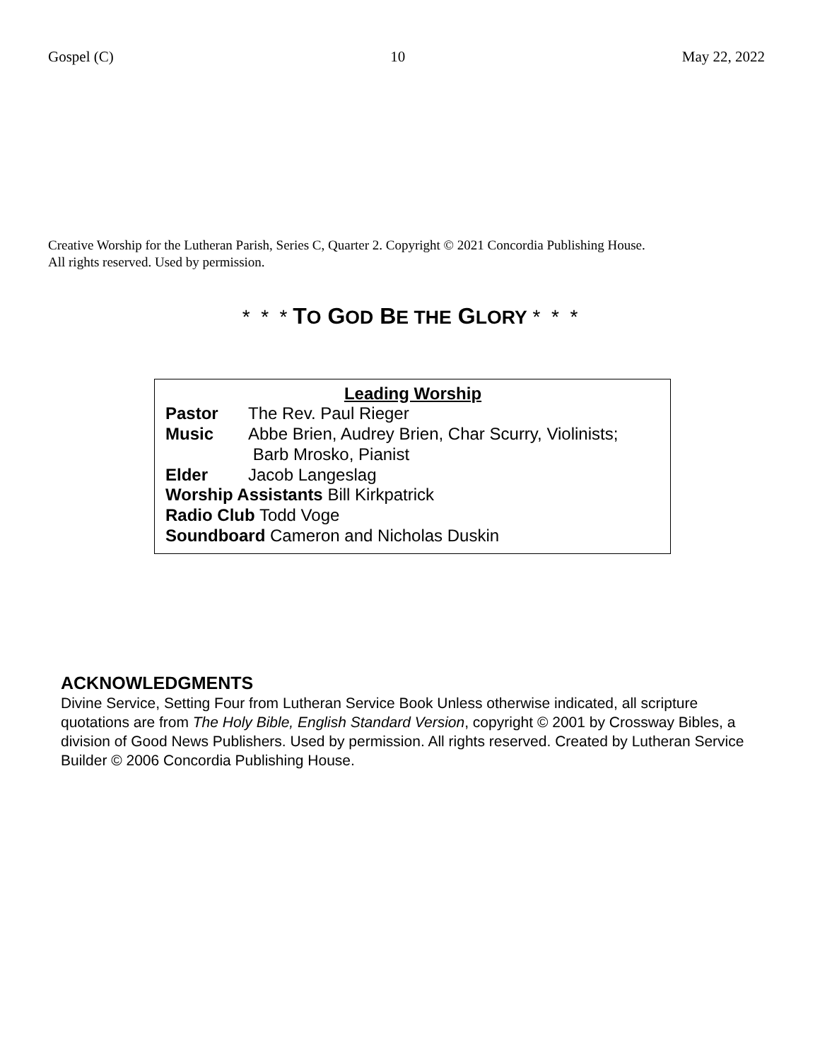Gospel (C) 10 May 22, 2022
Creative Worship for the Lutheran Parish, Series C, Quarter 2. Copyright © 2021 Concordia Publishing House.
All rights reserved. Used by permission.
* * * TO GOD BE THE GLORY * * *
Leading Worship
Pastor The Rev. Paul Rieger
Music Abbe Brien, Audrey Brien, Char Scurry, Violinists;
Barb Mrosko, Pianist
Elder Jacob Langeslag
Worship Assistants Bill Kirkpatrick
Radio Club Todd Voge
Soundboard Cameron and Nicholas Duskin
ACKNOWLEDGMENTS
Divine Service, Setting Four from Lutheran Service Book Unless otherwise indicated, all scripture quotations are from The Holy Bible, English Standard Version, copyright © 2001 by Crossway Bibles, a division of Good News Publishers. Used by permission. All rights reserved. Created by Lutheran Service Builder © 2006 Concordia Publishing House.